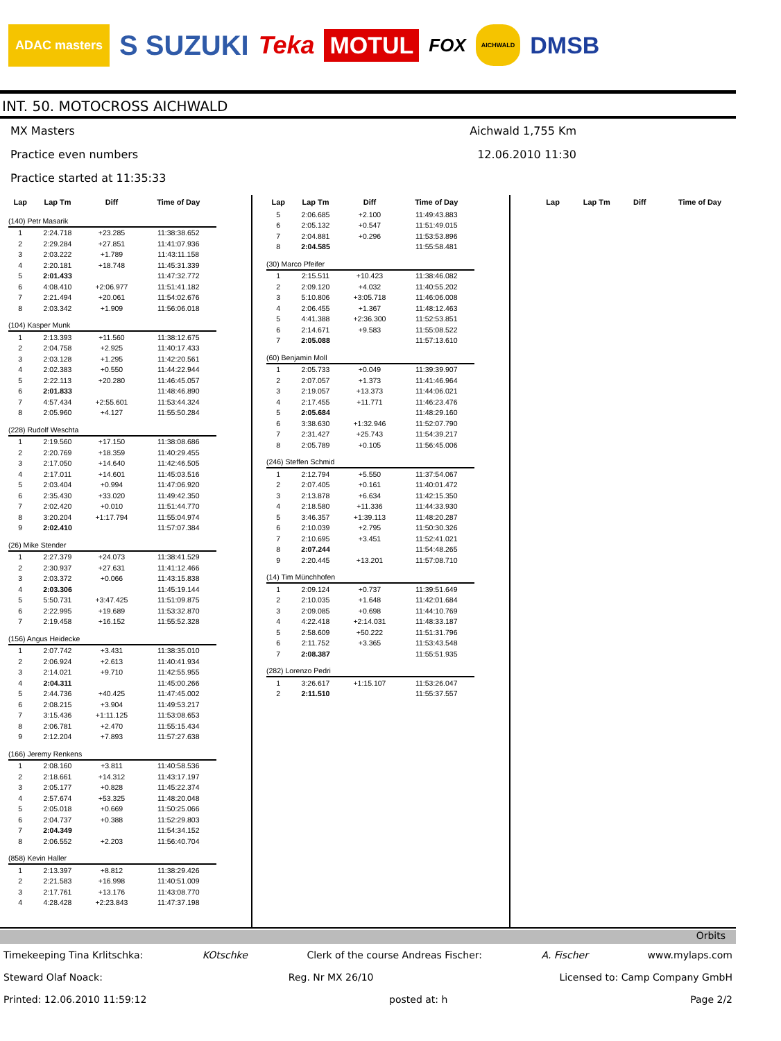ADAC masters S SUZUKI Teka MOTUL FOX AICHWALD DMSB
INT. 50. MOTOCROSS AICHWALD
MX Masters Aichwald 1,755 Km
Practice even numbers 12.06.2010 11:30
Practice started at 11:35:33
| Lap | Lap Tm | Diff | Time of Day |
| --- | --- | --- | --- |
| (140) Petr Masarik | | | |
| 1 | 2:24.718 | +23.285 | 11:38:38.652 |
| 2 | 2:29.284 | +27.851 | 11:41:07.936 |
| 3 | 2:03.222 | +1.789 | 11:43:11.158 |
| 4 | 2:20.181 | +18.748 | 11:45:31.339 |
| 5 | 2:01.433 | | 11:47:32.772 |
| 6 | 4:08.410 | +2:06.977 | 11:51:41.182 |
| 7 | 2:21.494 | +20.061 | 11:54:02.676 |
| 8 | 2:03.342 | +1.909 | 11:56:06.018 |
| (104) Kasper Munk | | | |
| 1 | 2:13.393 | +11.560 | 11:38:12.675 |
| 2 | 2:04.758 | +2.925 | 11:40:17.433 |
| 3 | 2:03.128 | +1.295 | 11:42:20.561 |
| 4 | 2:02.383 | +0.550 | 11:44:22.944 |
| 5 | 2:22.113 | +20.280 | 11:46:45.057 |
| 6 | 2:01.833 | | 11:48:46.890 |
| 7 | 4:57.434 | +2:55.601 | 11:53:44.324 |
| 8 | 2:05.960 | +4.127 | 11:55:50.284 |
| (228) Rudolf Weschta | | | |
| 1 | 2:19.560 | +17.150 | 11:38:08.686 |
| 2 | 2:20.769 | +18.359 | 11:40:29.455 |
| 3 | 2:17.050 | +14.640 | 11:42:46.505 |
| 4 | 2:17.011 | +14.601 | 11:45:03.516 |
| 5 | 2:03.404 | +0.994 | 11:47:06.920 |
| 6 | 2:35.430 | +33.020 | 11:49:42.350 |
| 7 | 2:02.420 | +0.010 | 11:51:44.770 |
| 8 | 3:20.204 | +1:17.794 | 11:55:04.974 |
| 9 | 2:02.410 | | 11:57:07.384 |
| (26) Mike Stender | | | |
| 1 | 2:27.379 | +24.073 | 11:38:41.529 |
| 2 | 2:30.937 | +27.631 | 11:41:12.466 |
| 3 | 2:03.372 | +0.066 | 11:43:15.838 |
| 4 | 2:03.306 | | 11:45:19.144 |
| 5 | 5:50.731 | +3:47.425 | 11:51:09.875 |
| 6 | 2:22.995 | +19.689 | 11:53:32.870 |
| 7 | 2:19.458 | +16.152 | 11:55:52.328 |
| (156) Angus Heidecke | | | |
| 1 | 2:07.742 | +3.431 | 11:38:35.010 |
| 2 | 2:06.924 | +2.613 | 11:40:41.934 |
| 3 | 2:14.021 | +9.710 | 11:42:55.955 |
| 4 | 2:04.311 | | 11:45:00.266 |
| 5 | 2:44.736 | +40.425 | 11:47:45.002 |
| 6 | 2:08.215 | +3.904 | 11:49:53.217 |
| 7 | 3:15.436 | +1:11.125 | 11:53:08.653 |
| 8 | 2:06.781 | +2.470 | 11:55:15.434 |
| 9 | 2:12.204 | +7.893 | 11:57:27.638 |
| (166) Jeremy Renkens | | | |
| 1 | 2:08.160 | +3.811 | 11:40:58.536 |
| 2 | 2:18.661 | +14.312 | 11:43:17.197 |
| 3 | 2:05.177 | +0.828 | 11:45:22.374 |
| 4 | 2:57.674 | +53.325 | 11:48:20.048 |
| 5 | 2:05.018 | +0.669 | 11:50:25.066 |
| 6 | 2:04.737 | +0.388 | 11:52:29.803 |
| 7 | 2:04.349 | | 11:54:34.152 |
| 8 | 2:06.552 | +2.203 | 11:56:40.704 |
| (858) Kevin Haller | | | |
| 1 | 2:13.397 | +8.812 | 11:38:29.426 |
| 2 | 2:21.583 | +16.998 | 11:40:51.009 |
| 3 | 2:17.761 | +13.176 | 11:43:08.770 |
| 4 | 4:28.428 | +2:23.843 | 11:47:37.198 |
| Lap | Lap Tm | Diff | Time of Day |
| --- | --- | --- | --- |
| 5 | 2:06.685 | +2.100 | 11:49:43.883 |
| 6 | 2:05.132 | +0.547 | 11:51:49.015 |
| 7 | 2:04.881 | +0.296 | 11:53:53.896 |
| 8 | 2:04.585 | | 11:55:58.481 |
| (30) Marco Pfeifer | | | |
| 1 | 2:15.511 | +10.423 | 11:38:46.082 |
| 2 | 2:09.120 | +4.032 | 11:40:55.202 |
| 3 | 5:10.806 | +3:05.718 | 11:46:06.008 |
| 4 | 2:06.455 | +1.367 | 11:48:12.463 |
| 5 | 4:41.388 | +2:36.300 | 11:52:53.851 |
| 6 | 2:14.671 | +9.583 | 11:55:08.522 |
| 7 | 2:05.088 | | 11:57:13.610 |
| (60) Benjamin Moll | | | |
| 1 | 2:05.733 | +0.049 | 11:39:39.907 |
| 2 | 2:07.057 | +1.373 | 11:41:46.964 |
| 3 | 2:19.057 | +13.373 | 11:44:06.021 |
| 4 | 2:17.455 | +11.771 | 11:46:23.476 |
| 5 | 2:05.684 | | 11:48:29.160 |
| 6 | 3:38.630 | +1:32.946 | 11:52:07.790 |
| 7 | 2:31.427 | +25.743 | 11:54:39.217 |
| 8 | 2:05.789 | +0.105 | 11:56:45.006 |
| (246) Steffen Schmid | | | |
| 1 | 2:12.794 | +5.550 | 11:37:54.067 |
| 2 | 2:07.405 | +0.161 | 11:40:01.472 |
| 3 | 2:13.878 | +6.634 | 11:42:15.350 |
| 4 | 2:18.580 | +11.336 | 11:44:33.930 |
| 5 | 3:46.357 | +1:39.113 | 11:48:20.287 |
| 6 | 2:10.039 | +2.795 | 11:50:30.326 |
| 7 | 2:10.695 | +3.451 | 11:52:41.021 |
| 8 | 2:07.244 | | 11:54:48.265 |
| 9 | 2:20.445 | +13.201 | 11:57:08.710 |
| (14) Tim Münchhofen | | | |
| 1 | 2:09.124 | +0.737 | 11:39:51.649 |
| 2 | 2:10.035 | +1.648 | 11:42:01.684 |
| 3 | 2:09.085 | +0.698 | 11:44:10.769 |
| 4 | 4:22.418 | +2:14.031 | 11:48:33.187 |
| 5 | 2:58.609 | +50.222 | 11:51:31.796 |
| 6 | 2:11.752 | +3.365 | 11:53:43.548 |
| 7 | 2:08.387 | | 11:55:51.935 |
| (282) Lorenzo Pedri | | | |
| 1 | 3:26.617 | +1:15.107 | 11:53:26.047 |
| 2 | 2:11.510 | | 11:55:37.557 |
| Lap | Lap Tm | Diff | Time of Day |
| --- | --- | --- | --- |
Orbits
Timekeeping Tina Krlitschka: KOtschke Clerk of the course Andreas Fischer: A. Fischer www.mylaps.com
Steward Olaf Noack: Reg. Nr MX 26/10 Licensed to: Camp Company GmbH
Printed: 12.06.2010 11:59:12 posted at: h Page 2/2